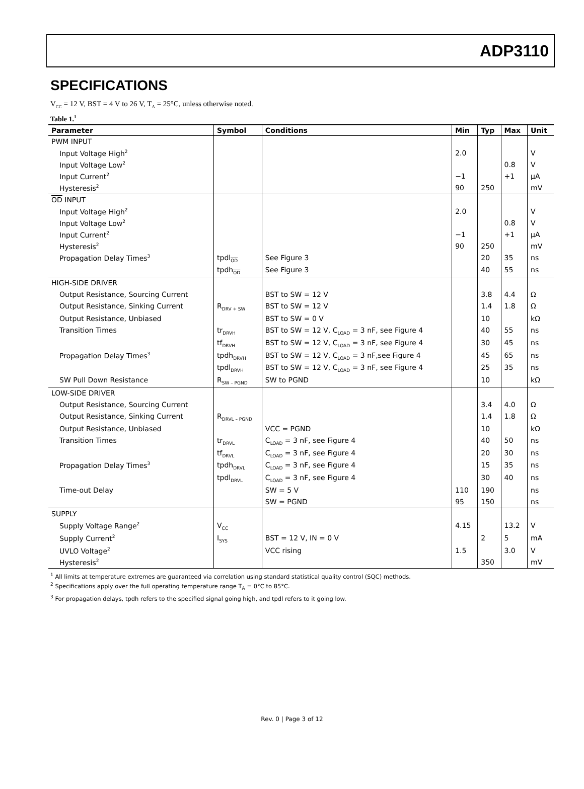ADP3110
SPECIFICATIONS
V<sub>CC</sub> = 12 V, BST = 4 V to 26 V, T<sub>A</sub> = 25°C, unless otherwise noted.
Table 1.<sup>1</sup>
| Parameter | Symbol | Conditions | Min | Typ | Max | Unit |
| --- | --- | --- | --- | --- | --- | --- |
| PWM INPUT | | | | | | |
| Input Voltage High<sup>2</sup> | | | 2.0 | | | V |
| Input Voltage Low<sup>2</sup> | | | | | 0.8 | V |
| Input Current<sup>2</sup> | | | −1 | | +1 | μA |
| Hysteresis<sup>2</sup> | | | 90 | 250 | | mV |
| OD INPUT | | | | | | |
| Input Voltage High<sup>2</sup> | | | 2.0 | | | V |
| Input Voltage Low<sup>2</sup> | | | | | 0.8 | V |
| Input Current<sup>2</sup> | | | −1 | | +1 | μA |
| Hysteresis<sup>2</sup> | | | 90 | 250 | | mV |
| Propagation Delay Times<sup>3</sup> | tpdl<sub>OD</sub> | See Figure 3 | | 20 | 35 | ns |
| | tpdh<sub>OD</sub> | See Figure 3 | | 40 | 55 | ns |
| HIGH-SIDE DRIVER | | | | | | |
| Output Resistance, Sourcing Current | | BST to SW = 12 V | | 3.8 | 4.4 | Ω |
| Output Resistance, Sinking Current | R<sub>DRV + SW</sub> | BST to SW = 12 V | | 1.4 | 1.8 | Ω |
| Output Resistance, Unbiased | | BST to SW = 0 V | | 10 | | kΩ |
| Transition Times | tr<sub>DRVH</sub> | BST to SW = 12 V, C<sub>LOAD</sub> = 3 nF, see Figure 4 | | 40 | 55 | ns |
| | tf<sub>DRVH</sub> | BST to SW = 12 V, C<sub>LOAD</sub> = 3 nF, see Figure 4 | | 30 | 45 | ns |
| Propagation Delay Times<sup>3</sup> | tpdh<sub>DRVH</sub> | BST to SW = 12 V, C<sub>LOAD</sub> = 3 nF,see Figure 4 | | 45 | 65 | ns |
| | tpdl<sub>DRVH</sub> | BST to SW = 12 V, C<sub>LOAD</sub> = 3 nF, see Figure 4 | | 25 | 35 | ns |
| SW Pull Down Resistance | R<sub>SW – PGND</sub> | SW to PGND | | 10 | | kΩ |
| LOW-SIDE DRIVER | | | | | | |
| Output Resistance, Sourcing Current | | | | 3.4 | 4.0 | Ω |
| Output Resistance, Sinking Current | R<sub>DRVL – PGND</sub> | | | 1.4 | 1.8 | Ω |
| Output Resistance, Unbiased | | VCC = PGND | | 10 | | kΩ |
| Transition Times | tr<sub>DRVL</sub> | C<sub>LOAD</sub> = 3 nF, see Figure 4 | | 40 | 50 | ns |
| | tf<sub>DRVL</sub> | C<sub>LOAD</sub> = 3 nF, see Figure 4 | | 20 | 30 | ns |
| Propagation Delay Times<sup>3</sup> | tpdh<sub>DRVL</sub> | C<sub>LOAD</sub> = 3 nF, see Figure 4 | | 15 | 35 | ns |
| | tpdl<sub>DRVL</sub> | C<sub>LOAD</sub> = 3 nF, see Figure 4 | | 30 | 40 | ns |
| Time-out Delay | | SW = 5 V | 110 | 190 | | ns |
| | | SW = PGND | 95 | 150 | | ns |
| SUPPLY | | | | | | |
| Supply Voltage Range<sup>2</sup> | V<sub>CC</sub> | | 4.15 | | 13.2 | V |
| Supply Current<sup>2</sup> | I<sub>SYS</sub> | BST = 12 V, IN = 0 V | | 2 | 5 | mA |
| UVLO Voltage<sup>2</sup> | | VCC rising | 1.5 | | 3.0 | V |
| Hysteresis<sup>2</sup> | | | | 350 | | mV |
<sup>1</sup> All limits at temperature extremes are guaranteed via correlation using standard statistical quality control (SQC) methods.
<sup>2</sup> Specifications apply over the full operating temperature range T<sub>A</sub> = 0°C to 85°C.
<sup>3</sup> For propagation delays, tpdh refers to the specified signal going high, and tpdl refers to it going low.
Rev. 0 | Page 3 of 12